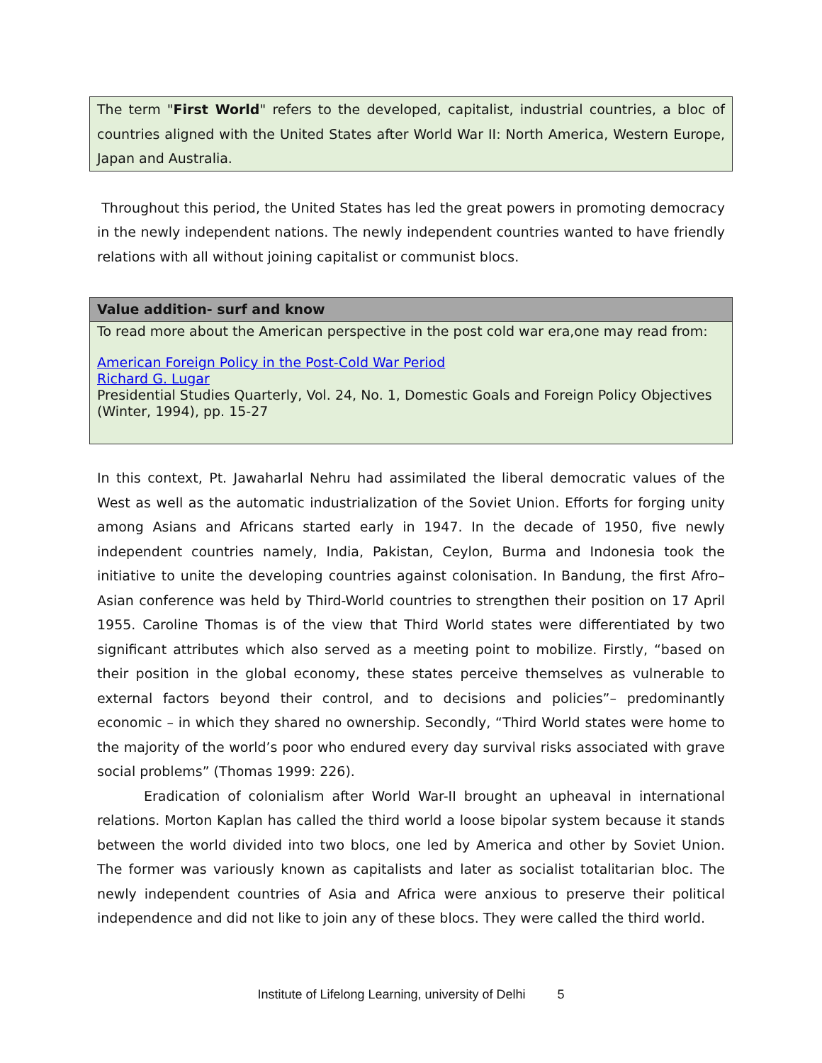The term "First World" refers to the developed, capitalist, industrial countries, a bloc of countries aligned with the United States after World War II: North America, Western Europe, Japan and Australia.
Throughout this period, the United States has led the great powers in promoting democracy in the newly independent nations. The newly independent countries wanted to have friendly relations with all without joining capitalist or communist blocs.
Value addition- surf and know
To read more about the American perspective in the post cold war era,one may read from:
American Foreign Policy in the Post-Cold War Period
Richard G. Lugar
Presidential Studies Quarterly, Vol. 24, No. 1, Domestic Goals and Foreign Policy Objectives (Winter, 1994), pp. 15-27
In this context, Pt. Jawaharlal Nehru had assimilated the liberal democratic values of the West as well as the automatic industrialization of the Soviet Union. Efforts for forging unity among Asians and Africans started early in 1947. In the decade of 1950, five newly independent countries namely, India, Pakistan, Ceylon, Burma and Indonesia took the initiative to unite the developing countries against colonisation. In Bandung, the first Afro–Asian conference was held by Third-World countries to strengthen their position on 17 April 1955. Caroline Thomas is of the view that Third World states were differentiated by two significant attributes which also served as a meeting point to mobilize. Firstly, “based on their position in the global economy, these states perceive themselves as vulnerable to external factors beyond their control, and to decisions and policies”– predominantly economic – in which they shared no ownership. Secondly, “Third World states were home to the majority of the world’s poor who endured every day survival risks associated with grave social problems” (Thomas 1999: 226).
Eradication of colonialism after World War-II brought an upheaval in international relations. Morton Kaplan has called the third world a loose bipolar system because it stands between the world divided into two blocs, one led by America and other by Soviet Union. The former was variously known as capitalists and later as socialist totalitarian bloc. The newly independent countries of Asia and Africa were anxious to preserve their political independence and did not like to join any of these blocs. They were called the third world.
Institute of Lifelong Learning, university of Delhi 5